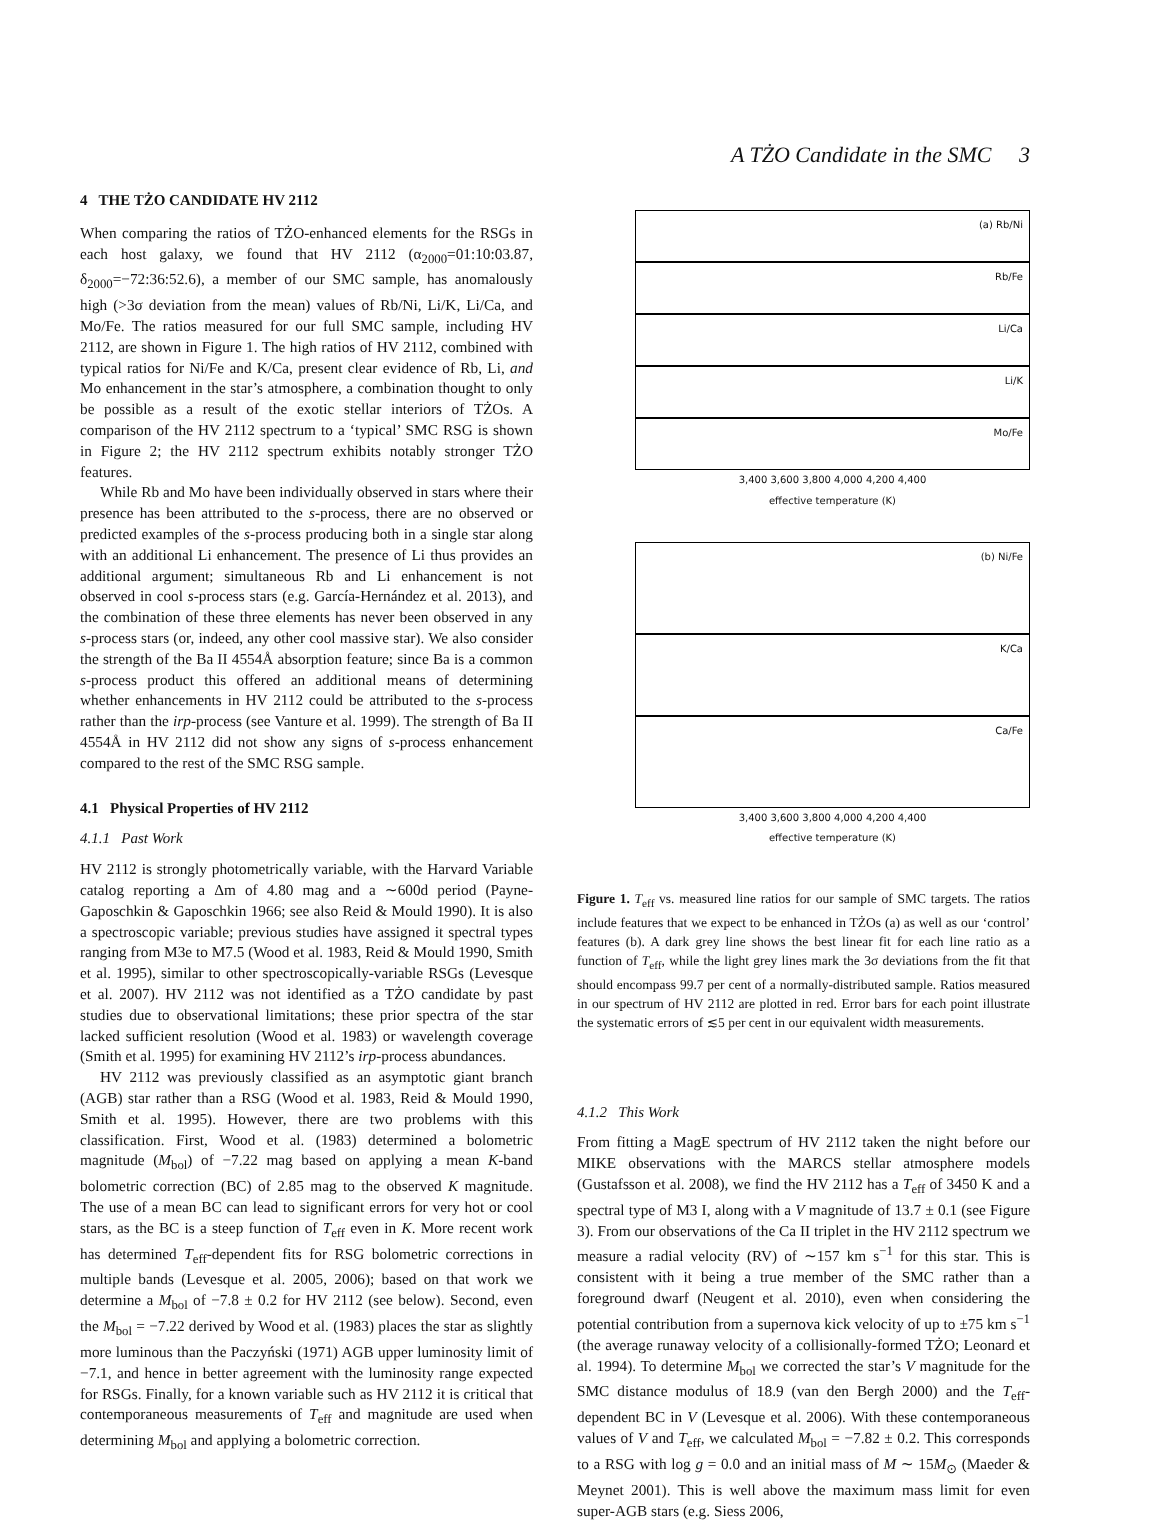A TŻO Candidate in the SMC 3
4 THE TŻO CANDIDATE HV 2112
When comparing the ratios of TŻO-enhanced elements for the RSGs in each host galaxy, we found that HV 2112 (α<sub>2000</sub>=01:10:03.87, δ<sub>2000</sub>=−72:36:52.6), a member of our SMC sample, has anomalously high (>3σ deviation from the mean) values of Rb/Ni, Li/K, Li/Ca, and Mo/Fe. The ratios measured for our full SMC sample, including HV 2112, are shown in Figure 1. The high ratios of HV 2112, combined with typical ratios for Ni/Fe and K/Ca, present clear evidence of Rb, Li, and Mo enhancement in the star’s atmosphere, a combination thought to only be possible as a result of the exotic stellar interiors of TŻOs. A comparison of the HV 2112 spectrum to a ‘typical’ SMC RSG is shown in Figure 2; the HV 2112 spectrum exhibits notably stronger TŻO features.
While Rb and Mo have been individually observed in stars where their presence has been attributed to the s-process, there are no observed or predicted examples of the s-process producing both in a single star along with an additional Li enhancement. The presence of Li thus provides an additional argument; simultaneous Rb and Li enhancement is not observed in cool s-process stars (e.g. García-Hernández et al. 2013), and the combination of these three elements has never been observed in any s-process stars (or, indeed, any other cool massive star). We also consider the strength of the Ba II 4554Å absorption feature; since Ba is a common s-process product this offered an additional means of determining whether enhancements in HV 2112 could be attributed to the s-process rather than the irp-process (see Vanture et al. 1999). The strength of Ba II 4554Å in HV 2112 did not show any signs of s-process enhancement compared to the rest of the SMC RSG sample.
4.1 Physical Properties of HV 2112
4.1.1 Past Work
HV 2112 is strongly photometrically variable, with the Harvard Variable catalog reporting a Δm of 4.80 mag and a ∼600d period (Payne-Gaposchkin & Gaposchkin 1966; see also Reid & Mould 1990). It is also a spectroscopic variable; previous studies have assigned it spectral types ranging from M3e to M7.5 (Wood et al. 1983, Reid & Mould 1990, Smith et al. 1995), similar to other spectroscopically-variable RSGs (Levesque et al. 2007). HV 2112 was not identified as a TŻO candidate by past studies due to observational limitations; these prior spectra of the star lacked sufficient resolution (Wood et al. 1983) or wavelength coverage (Smith et al. 1995) for examining HV 2112’s irp-process abundances.
HV 2112 was previously classified as an asymptotic giant branch (AGB) star rather than a RSG (Wood et al. 1983, Reid & Mould 1990, Smith et al. 1995). However, there are two problems with this classification. First, Wood et al. (1983) determined a bolometric magnitude (M<sub>bol</sub>) of −7.22 mag based on applying a mean K-band bolometric correction (BC) of 2.85 mag to the observed K magnitude. The use of a mean BC can lead to significant errors for very hot or cool stars, as the BC is a steep function of T<sub>eff</sub> even in K. More recent work has determined T<sub>eff</sub>-dependent fits for RSG bolometric corrections in multiple bands (Levesque et al. 2005, 2006); based on that work we determine a M<sub>bol</sub> of −7.8 ± 0.2 for HV 2112 (see below). Second, even the M<sub>bol</sub> = −7.22 derived by Wood et al. (1983) places the star as slightly more luminous than the Paczyński (1971) AGB upper luminosity limit of −7.1, and hence in better agreement with the luminosity range expected for RSGs. Finally, for a known variable such as HV 2112 it is critical that contemporaneous measurements of T<sub>eff</sub> and magnitude are used when determining M<sub>bol</sub> and applying a bolometric correction.
(a) Rb/Ni
Rb/Fe
Li/Ca
Li/K
Mo/Fe
3,400 3,600 3,800 4,000 4,200 4,400
effective temperature (K)
(b) Ni/Fe
K/Ca
Ca/Fe
3,400 3,600 3,800 4,000 4,200 4,400
effective temperature (K)
Figure 1. T<sub>eff</sub> vs. measured line ratios for our sample of SMC targets. The ratios include features that we expect to be enhanced in TŻOs (a) as well as our ‘control’ features (b). A dark grey line shows the best linear fit for each line ratio as a function of T<sub>eff</sub>, while the light grey lines mark the 3σ deviations from the fit that should encompass 99.7 per cent of a normally-distributed sample. Ratios measured in our spectrum of HV 2112 are plotted in red. Error bars for each point illustrate the systematic errors of ≲5 per cent in our equivalent width measurements.
4.1.2 This Work
From fitting a MagE spectrum of HV 2112 taken the night before our MIKE observations with the MARCS stellar atmosphere models (Gustafsson et al. 2008), we find the HV 2112 has a T<sub>eff</sub> of 3450 K and a spectral type of M3 I, along with a V magnitude of 13.7 ± 0.1 (see Figure 3). From our observations of the Ca II triplet in the HV 2112 spectrum we measure a radial velocity (RV) of ∼157 km s<sup>−1</sup> for this star. This is consistent with it being a true member of the SMC rather than a foreground dwarf (Neugent et al. 2010), even when considering the potential contribution from a supernova kick velocity of up to ±75 km s<sup>−1</sup> (the average runaway velocity of a collisionally-formed TŻO; Leonard et al. 1994). To determine M<sub>bol</sub> we corrected the star’s V magnitude for the SMC distance modulus of 18.9 (van den Bergh 2000) and the T<sub>eff</sub>-dependent BC in V (Levesque et al. 2006). With these contemporaneous values of V and T<sub>eff</sub>, we calculated M<sub>bol</sub> = −7.82 ± 0.2. This corresponds to a RSG with log g = 0.0 and an initial mass of M ∼ 15M<sub>⊙</sub> (Maeder & Meynet 2001). This is well above the maximum mass limit for even super-AGB stars (e.g. Siess 2006,